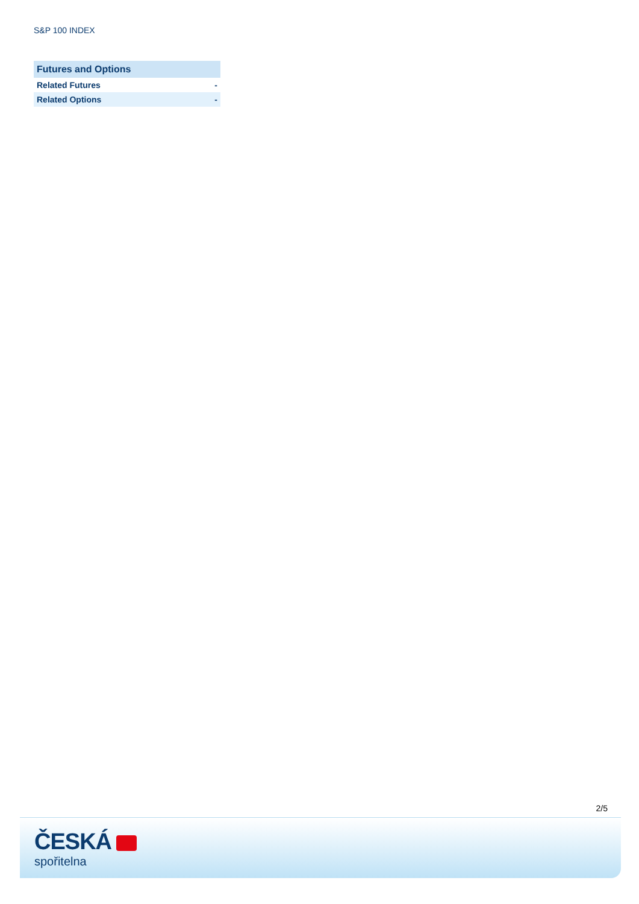S&P 100 INDEX
| Futures and Options | |
| --- | --- |
| Related Futures | - |
| Related Options | - |
2/5
ČESKÁ
spořitelna